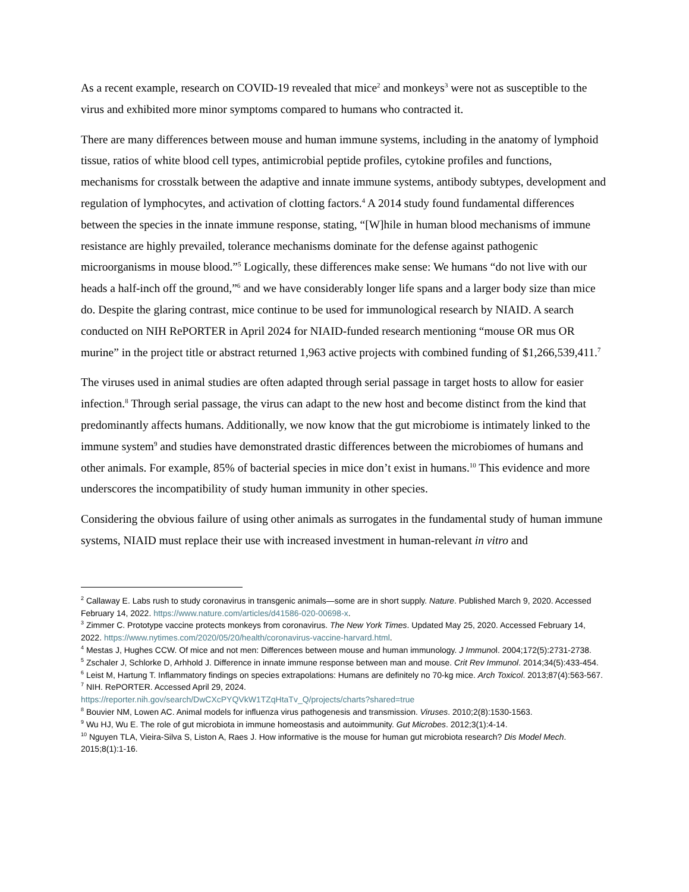As a recent example, research on COVID-19 revealed that mice<sup>2</sup> and monkeys<sup>3</sup> were not as susceptible to the virus and exhibited more minor symptoms compared to humans who contracted it.
There are many differences between mouse and human immune systems, including in the anatomy of lymphoid tissue, ratios of white blood cell types, antimicrobial peptide profiles, cytokine profiles and functions, mechanisms for crosstalk between the adaptive and innate immune systems, antibody subtypes, development and regulation of lymphocytes, and activation of clotting factors.<sup>4</sup> A 2014 study found fundamental differences between the species in the innate immune response, stating, “[W]hile in human blood mechanisms of immune resistance are highly prevailed, tolerance mechanisms dominate for the defense against pathogenic microorganisms in mouse blood.”<sup>5</sup> Logically, these differences make sense: We humans “do not live with our heads a half-inch off the ground,”<sup>6</sup> and we have considerably longer life spans and a larger body size than mice do. Despite the glaring contrast, mice continue to be used for immunological research by NIAID. A search conducted on NIH RePORTER in April 2024 for NIAID-funded research mentioning “mouse OR mus OR murine” in the project title or abstract returned 1,963 active projects with combined funding of $1,266,539,411.<sup>7</sup>
The viruses used in animal studies are often adapted through serial passage in target hosts to allow for easier infection.<sup>8</sup> Through serial passage, the virus can adapt to the new host and become distinct from the kind that predominantly affects humans. Additionally, we now know that the gut microbiome is intimately linked to the immune system<sup>9</sup> and studies have demonstrated drastic differences between the microbiomes of humans and other animals. For example, 85% of bacterial species in mice don’t exist in humans.<sup>10</sup> This evidence and more underscores the incompatibility of study human immunity in other species.
Considering the obvious failure of using other animals as surrogates in the fundamental study of human immune systems, NIAID must replace their use with increased investment in human-relevant in vitro and
<sup>2</sup> Callaway E. Labs rush to study coronavirus in transgenic animals—some are in short supply. Nature. Published March 9, 2020. Accessed February 14, 2022. https://www.nature.com/articles/d41586-020-00698-x.
<sup>3</sup> Zimmer C. Prototype vaccine protects monkeys from coronavirus. The New York Times. Updated May 25, 2020. Accessed February 14, 2022. https://www.nytimes.com/2020/05/20/health/coronavirus-vaccine-harvard.html.
<sup>4</sup> Mestas J, Hughes CCW. Of mice and not men: Differences between mouse and human immunology. J Immunol. 2004;172(5):2731-2738.
<sup>5</sup> Zschaler J, Schlorke D, Arhhold J. Difference in innate immune response between man and mouse. Crit Rev Immunol. 2014;34(5):433-454.
<sup>6</sup> Leist M, Hartung T. Inflammatory findings on species extrapolations: Humans are definitely no 70-kg mice. Arch Toxicol. 2013;87(4):563-567.
<sup>7</sup> NIH. RePORTER. Accessed April 29, 2024.
https://reporter.nih.gov/search/DwCXcPYQVkW1TZqHtaTv_Q/projects/charts?shared=true
<sup>8</sup> Bouvier NM, Lowen AC. Animal models for influenza virus pathogenesis and transmission. Viruses. 2010;2(8):1530-1563.
<sup>9</sup> Wu HJ, Wu E. The role of gut microbiota in immune homeostasis and autoimmunity. Gut Microbes. 2012;3(1):4-14.
<sup>10</sup> Nguyen TLA, Vieira-Silva S, Liston A, Raes J. How informative is the mouse for human gut microbiota research? Dis Model Mech. 2015;8(1):1-16.